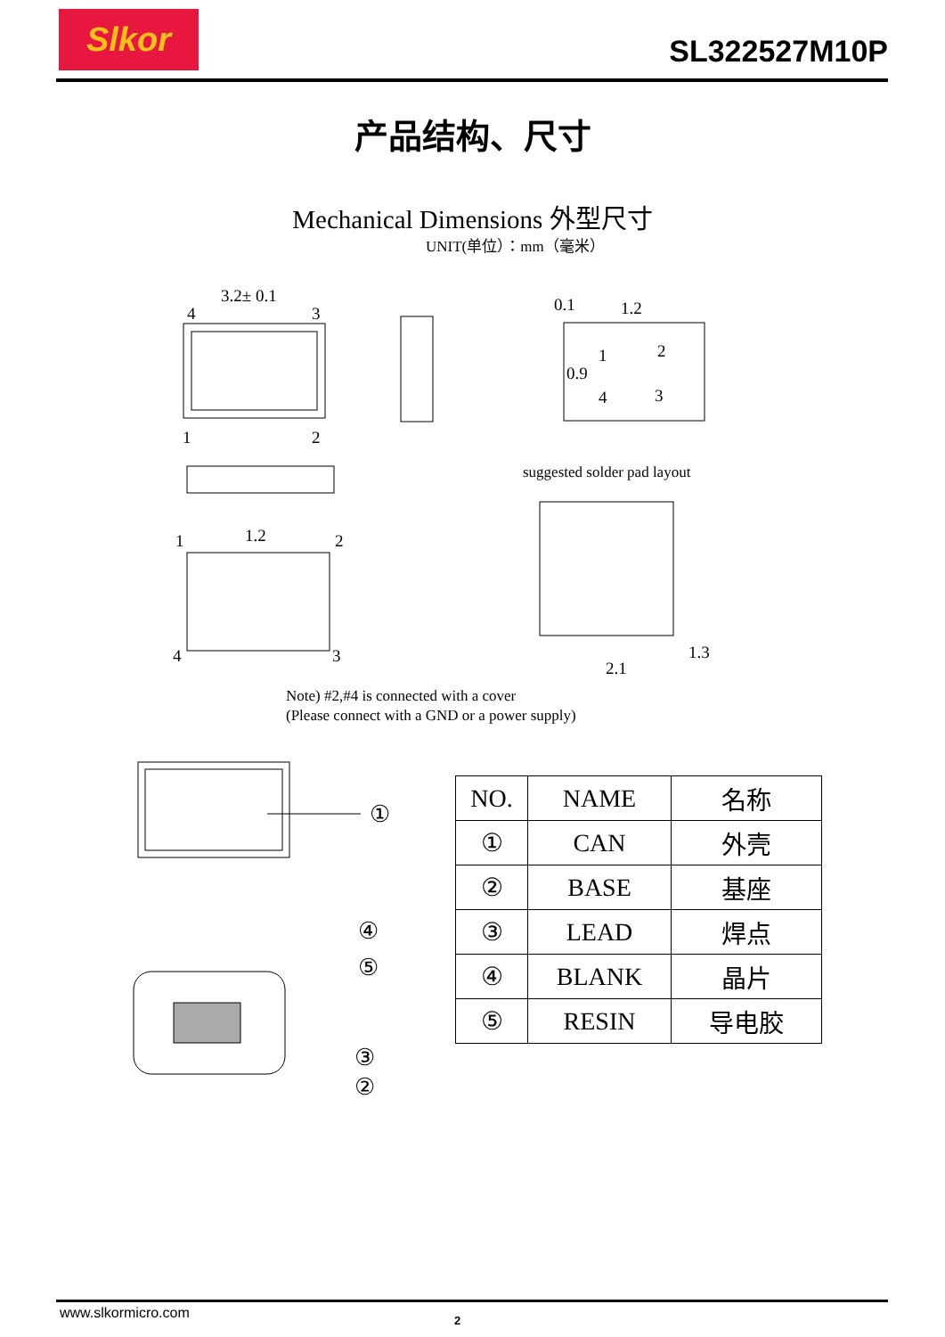Slkor
SL322527M10P
产品结构、尺寸
Mechanical Dimensions 外型尺寸
UNIT(单位）：mm（毫米）
3.2± 0.1
4
3
1
2
1.2
1
2
4
3
0.1
1.2
0.9
1
2
4
3
2.1
1.3
suggested solder pad layout
Note) #2,#4 is connected with a cover
(Please connect with a GND or a power supply)
①
④
⑤
③
②
| NO. | NAME | 名称 |
| --- | --- | --- |
| ① | CAN | 外壳 |
| ② | BASE | 基座 |
| ③ | LEAD | 焊点 |
| ④ | BLANK | 晶片 |
| ⑤ | RESIN | 导电胶 |
www.slkormicro.com 2